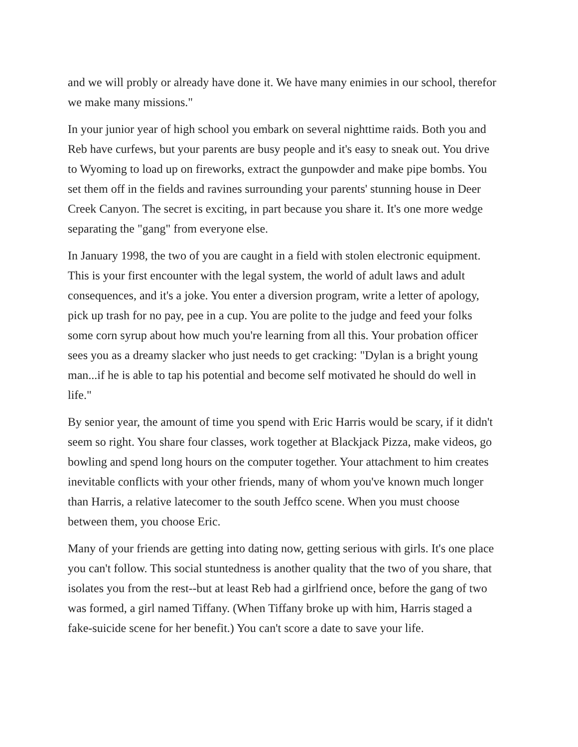and we will probly or already have done it. We have many enimies in our school, therefor we make many missions."
In your junior year of high school you embark on several nighttime raids. Both you and Reb have curfews, but your parents are busy people and it's easy to sneak out. You drive to Wyoming to load up on fireworks, extract the gunpowder and make pipe bombs. You set them off in the fields and ravines surrounding your parents' stunning house in Deer Creek Canyon. The secret is exciting, in part because you share it. It's one more wedge separating the "gang" from everyone else.
In January 1998, the two of you are caught in a field with stolen electronic equipment. This is your first encounter with the legal system, the world of adult laws and adult consequences, and it's a joke. You enter a diversion program, write a letter of apology, pick up trash for no pay, pee in a cup. You are polite to the judge and feed your folks some corn syrup about how much you're learning from all this. Your probation officer sees you as a dreamy slacker who just needs to get cracking: "Dylan is a bright young man...if he is able to tap his potential and become self motivated he should do well in life."
By senior year, the amount of time you spend with Eric Harris would be scary, if it didn't seem so right. You share four classes, work together at Blackjack Pizza, make videos, go bowling and spend long hours on the computer together. Your attachment to him creates inevitable conflicts with your other friends, many of whom you've known much longer than Harris, a relative latecomer to the south Jeffco scene. When you must choose between them, you choose Eric.
Many of your friends are getting into dating now, getting serious with girls. It's one place you can't follow. This social stuntedness is another quality that the two of you share, that isolates you from the rest--but at least Reb had a girlfriend once, before the gang of two was formed, a girl named Tiffany. (When Tiffany broke up with him, Harris staged a fake-suicide scene for her benefit.) You can't score a date to save your life.